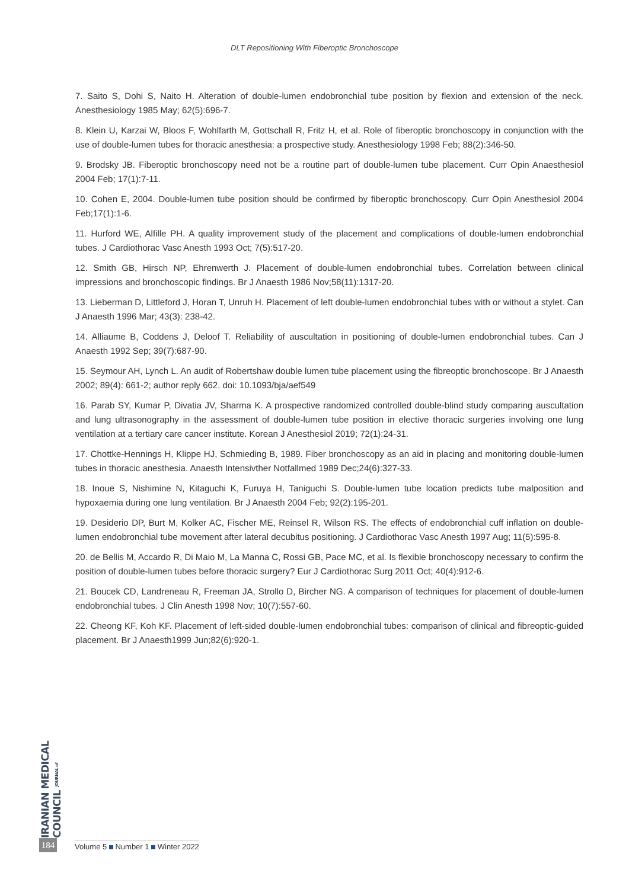DLT Repositioning With Fiberoptic Bronchoscope
7. Saito S, Dohi S, Naito H. Alteration of double-lumen endobronchial tube position by flexion and extension of the neck. Anesthesiology 1985 May; 62(5):696-7.
8. Klein U, Karzai W, Bloos F, Wohlfarth M, Gottschall R, Fritz H, et al. Role of fiberoptic bronchoscopy in conjunction with the use of double-lumen tubes for thoracic anesthesia: a prospective study. Anesthesiology 1998 Feb; 88(2):346-50.
9. Brodsky JB. Fiberoptic bronchoscopy need not be a routine part of double-lumen tube placement. Curr Opin Anaesthesiol 2004 Feb; 17(1):7-11.
10. Cohen E, 2004. Double-lumen tube position should be confirmed by fiberoptic bronchoscopy. Curr Opin Anesthesiol 2004 Feb;17(1):1-6.
11. Hurford WE, Alfille PH. A quality improvement study of the placement and complications of double-lumen endobronchial tubes. J Cardiothorac Vasc Anesth 1993 Oct; 7(5):517-20.
12. Smith GB, Hirsch NP, Ehrenwerth J. Placement of double-lumen endobronchial tubes. Correlation between clinical impressions and bronchoscopic findings. Br J Anaesth 1986 Nov;58(11):1317-20.
13. Lieberman D, Littleford J, Horan T, Unruh H. Placement of left double-lumen endobronchial tubes with or without a stylet. Can J Anaesth 1996 Mar; 43(3): 238-42.
14. Alliaume B, Coddens J, Deloof T. Reliability of auscultation in positioning of double-lumen endobronchial tubes. Can J Anaesth 1992 Sep; 39(7):687-90.
15. Seymour AH, Lynch L. An audit of Robertshaw double lumen tube placement using the fibreoptic bronchoscope. Br J Anaesth 2002; 89(4): 661-2; author reply 662. doi: 10.1093/bja/aef549
16. Parab SY, Kumar P, Divatia JV, Sharma K. A prospective randomized controlled double-blind study comparing auscultation and lung ultrasonography in the assessment of double-lumen tube position in elective thoracic surgeries involving one lung ventilation at a tertiary care cancer institute. Korean J Anesthesiol 2019; 72(1):24-31.
17. Chottke-Hennings H, Klippe HJ, Schmieding B, 1989. Fiber bronchoscopy as an aid in placing and monitoring double-lumen tubes in thoracic anesthesia. Anaesth Intensivther Notfallmed 1989 Dec;24(6):327-33.
18. Inoue S, Nishimine N, Kitaguchi K, Furuya H, Taniguchi S. Double-lumen tube location predicts tube malposition and hypoxaemia during one lung ventilation. Br J Anaesth 2004 Feb; 92(2):195-201.
19. Desiderio DP, Burt M, Kolker AC, Fischer ME, Reinsel R, Wilson RS. The effects of endobronchial cuff inflation on double-lumen endobronchial tube movement after lateral decubitus positioning. J Cardiothorac Vasc Anesth 1997 Aug; 11(5):595-8.
20. de Bellis M, Accardo R, Di Maio M, La Manna C, Rossi GB, Pace MC, et al. Is flexible bronchoscopy necessary to confirm the position of double-lumen tubes before thoracic surgery? Eur J Cardiothorac Surg 2011 Oct; 40(4):912-6.
21. Boucek CD, Landreneau R, Freeman JA, Strollo D, Bircher NG. A comparison of techniques for placement of double-lumen endobronchial tubes. J Clin Anesth 1998 Nov; 10(7):557-60.
22. Cheong KF, Koh KF. Placement of left-sided double-lumen endobronchial tubes: comparison of clinical and fibreoptic-guided placement. Br J Anaesth1999 Jun;82(6):920-1.
IRANIAN MEDICAL COUNCIL JOURNAL of
184 Volume 5 Number 1 Winter 2022